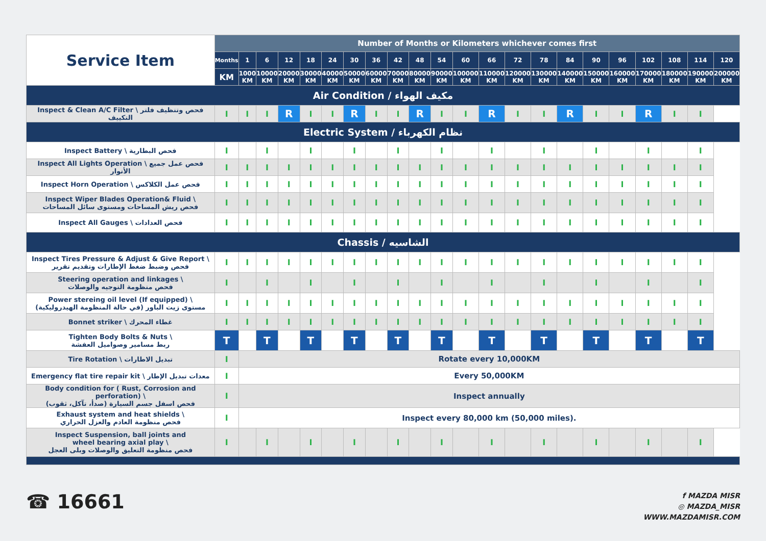| Service Item | Number of Months or Kilometers whichever comes first | | | | | | | | | | | | | | | | | | | | | |
| --- | --- | --- | --- | --- | --- | --- | --- | --- | --- | --- | --- | --- | --- | --- | --- | --- | --- | --- | --- | --- | --- | --- |
| | Months | 1 | 6 | 12 | 18 | 24 | 30 | 36 | 42 | 48 | 54 | 60 | 66 | 72 | 78 | 84 | 90 | 96 | 102 | 108 | 114 | 120 |
| | KM | 1000 KM | 10000 KM | 20000 KM | 30000 KM | 40000 KM | 50000 KM | 60000 KM | 70000 KM | 80000 KM | 90000 KM | 100000 KM | 110000 KM | 120000 KM | 130000 KM | 140000 KM | 150000 KM | 160000 KM | 170000 KM | 180000 KM | 190000 KM | 200000 KM |
| Air Condition / مكيف الهواء | | | | | | | | | | | | | | | | | | | | | | |
| Inspect & Clean A/C Filter \ فحص وتنظيف فلتر التكييف | I | I | I | R | I | I | R | I | I | R | I | I | R | I | I | R | I | I | R | I | I | |
| Electric System / نظام الكهرباء | | | | | | | | | | | | | | | | | | | | | | |
| Inspect Battery \ فحص البطارية | I | | I | | I | | I | | I | | I | | I | | I | | I | | I | | I | |
| Inspect All Lights Operation \ فحص عمل جميع الأنوار | I | I | I | I | I | I | I | I | I | I | I | I | I | I | I | I | I | I | I | I | I | |
| Inspect Horn Operation \ فحص عمل الكلاكس | I | I | I | I | I | I | I | I | I | I | I | I | I | I | I | I | I | I | I | I | I | |
| Inspect Wiper Blades Operation& Fluid \ فحص ريش المساحات ومستوى سائل المساحات | I | I | I | I | I | I | I | I | I | I | I | I | I | I | I | I | I | I | I | I | I | |
| Inspect All Gauges \ فحص العدادات | I | I | I | I | I | I | I | I | I | I | I | I | I | I | I | I | I | I | I | I | I | |
| Chassis / الشاسيه | | | | | | | | | | | | | | | | | | | | | | |
| Inspect Tires Pressure & Adjust & Give Report \ فحص وضبط ضغط الإطارات وتقديم تقرير | I | I | I | I | I | I | I | I | I | I | I | I | I | I | I | I | I | I | I | I | I | |
| Steering operation and linkages \ فحص منظومة التوجيه والوصلات | I | | I | | I | | I | | I | | I | | I | | I | | I | | I | | I | |
| Power stereing oil level (If equipped) \ مستوى زيت الباور (في حالة المنظومة الهيدروليكية) | I | I | I | I | I | I | I | I | I | I | I | I | I | I | I | I | I | I | I | I | I | |
| Bonnet striker \ غطاء المحرك | I | I | I | I | I | I | I | I | I | I | I | I | I | I | I | I | I | I | I | I | I | |
| Tighten Body Bolts & Nuts \ ربط مسامير وصواميل العفشة | T | | T | | T | | T | | T | | T | | T | | T | | T | | T | | T | |
| Tire Rotation \ تبديل الاطارات | I | Rotate every 10,000KM | | | | | | | | | | | | | | | | | | | | |
| Emergency flat tire repair kit \ معدات تبديل الإطار | I | Every 50,000KM | | | | | | | | | | | | | | | | | | | | |
| Body condition for ( Rust, Corrosion and perforation) \ فحص اسفل جسم السيارة (صدأ، تآكل، ثقوب) | I | Inspect annually | | | | | | | | | | | | | | | | | | | | |
| Exhaust system and heat shields \ فحص منظومة العادم والعزل الحراري | I | Inspect every 80,000 km (50,000 miles). | | | | | | | | | | | | | | | | | | | | |
| Inspect Suspension, ball joints and wheel bearing axial play \ فحص منظومة التعليق والوصلات وبلى العجل | I | | I | | I | | I | | I | | I | | I | | I | | I | | I | | I | |
☎ 16661
f MAZDA MISR
◎ MAZDA_MISR
WWW.MAZDAMISR.COM